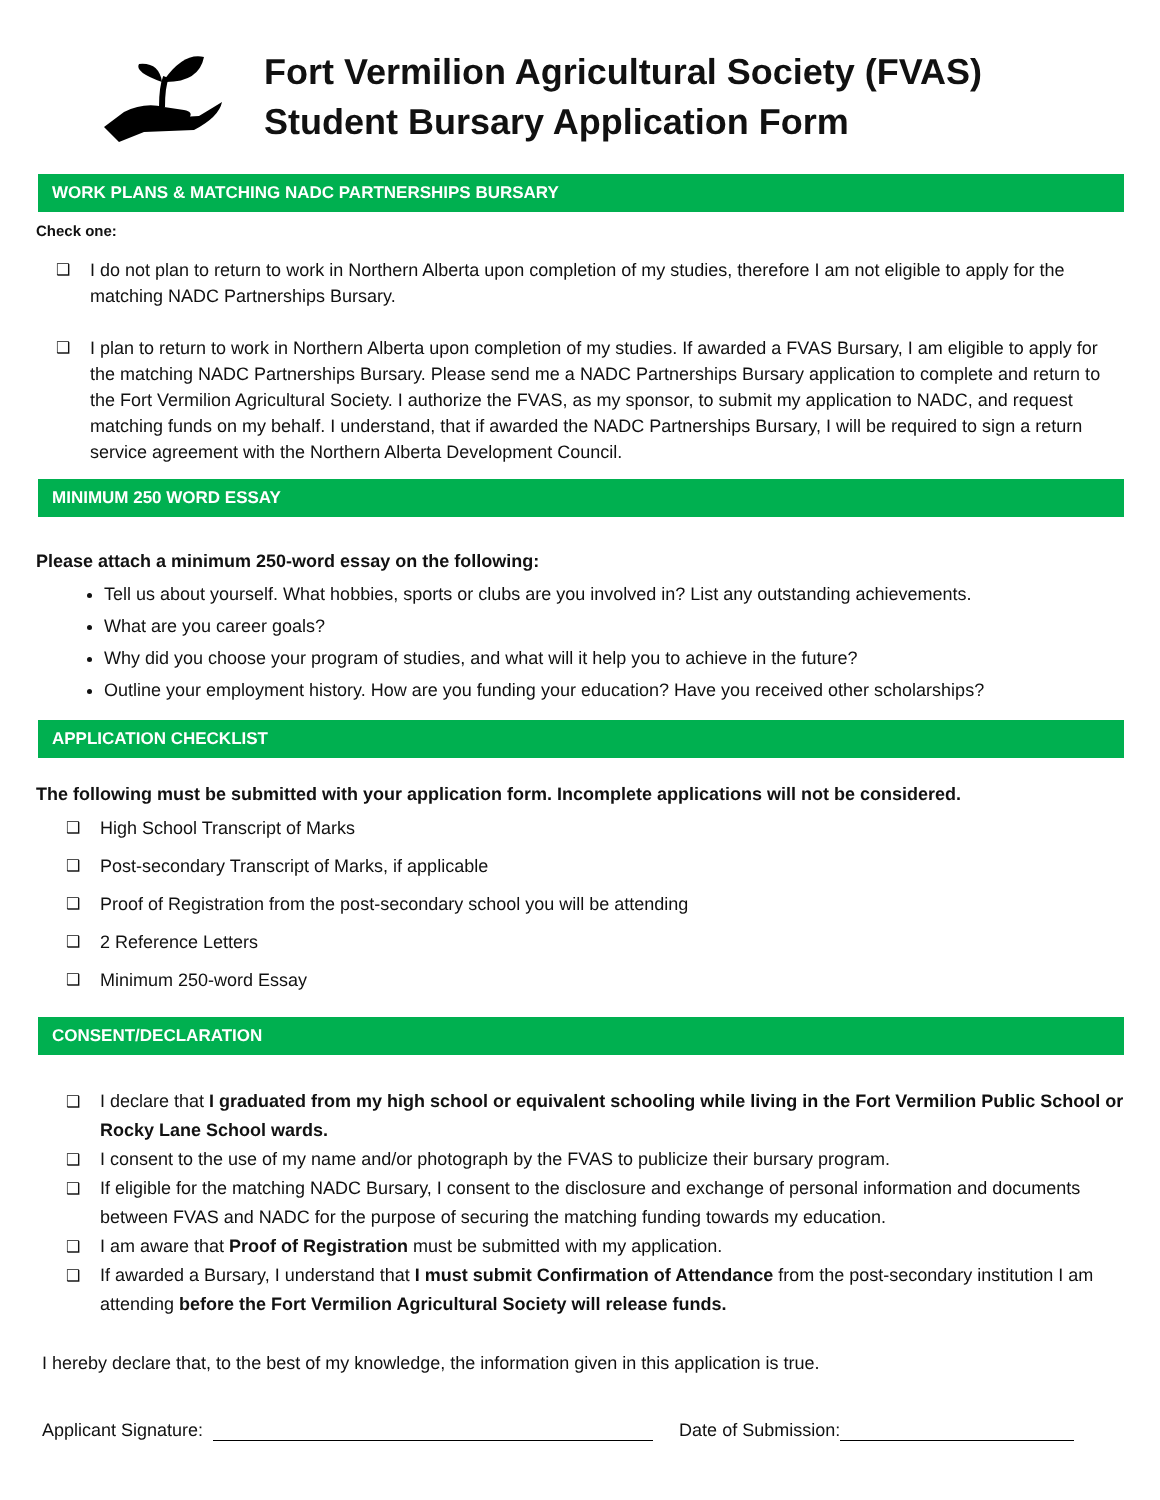Fort Vermilion Agricultural Society (FVAS)
Student Bursary Application Form
WORK PLANS & MATCHING NADC PARTNERSHIPS BURSARY
Check one:
❑ I do not plan to return to work in Northern Alberta upon completion of my studies, therefore I am not eligible to apply for the matching NADC Partnerships Bursary.
❑ I plan to return to work in Northern Alberta upon completion of my studies. If awarded a FVAS Bursary, I am eligible to apply for the matching NADC Partnerships Bursary. Please send me a NADC Partnerships Bursary application to complete and return to the Fort Vermilion Agricultural Society. I authorize the FVAS, as my sponsor, to submit my application to NADC, and request matching funds on my behalf. I understand, that if awarded the NADC Partnerships Bursary, I will be required to sign a return service agreement with the Northern Alberta Development Council.
MINIMUM 250 WORD ESSAY
Please attach a minimum 250-word essay on the following:
Tell us about yourself. What hobbies, sports or clubs are you involved in? List any outstanding achievements.
What are you career goals?
Why did you choose your program of studies, and what will it help you to achieve in the future?
Outline your employment history. How are you funding your education? Have you received other scholarships?
APPLICATION CHECKLIST
The following must be submitted with your application form. Incomplete applications will not be considered.
❑ High School Transcript of Marks
❑ Post-secondary Transcript of Marks, if applicable
❑ Proof of Registration from the post-secondary school you will be attending
❑ 2 Reference Letters
❑ Minimum 250-word Essay
CONSENT/DECLARATION
❑ I declare that I graduated from my high school or equivalent schooling while living in the Fort Vermilion Public School or Rocky Lane School wards.
❑ I consent to the use of my name and/or photograph by the FVAS to publicize their bursary program.
❑ If eligible for the matching NADC Bursary, I consent to the disclosure and exchange of personal information and documents between FVAS and NADC for the purpose of securing the matching funding towards my education.
❑ I am aware that Proof of Registration must be submitted with my application.
❑ If awarded a Bursary, I understand that I must submit Confirmation of Attendance from the post-secondary institution I am attending before the Fort Vermilion Agricultural Society will release funds.
I hereby declare that, to the best of my knowledge, the information given in this application is true.
Applicant Signature: Date of Submission: